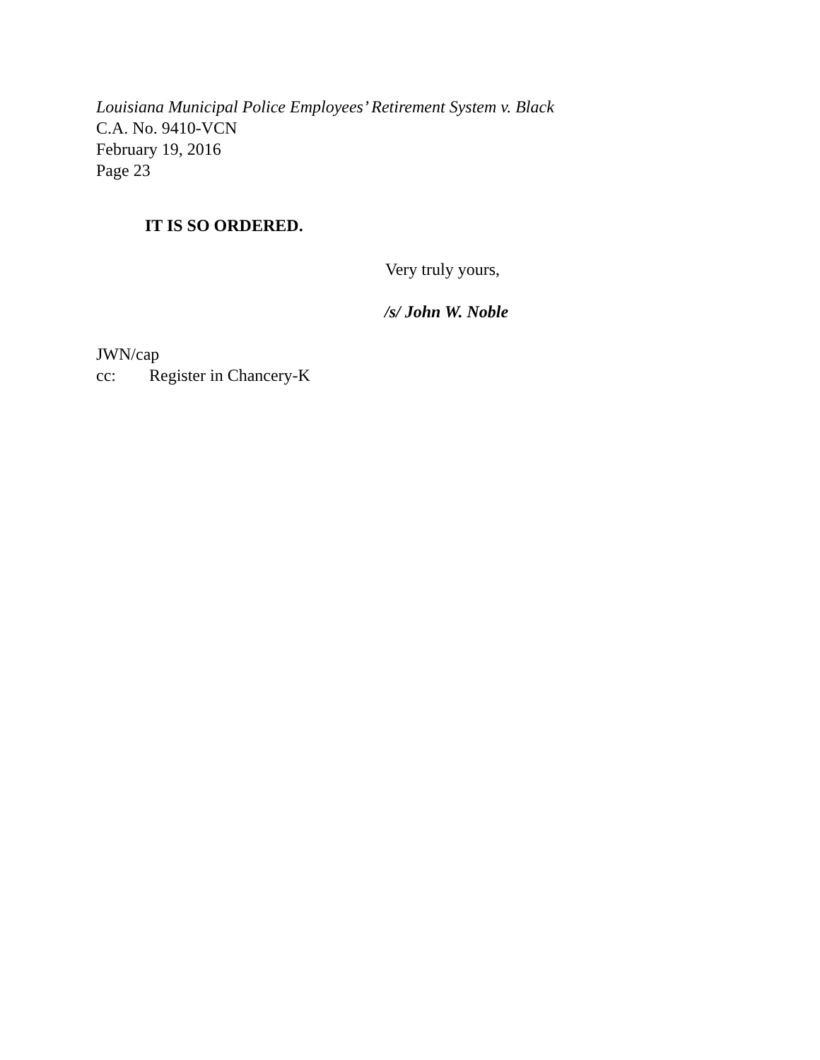Louisiana Municipal Police Employees’ Retirement System v. Black
C.A. No. 9410-VCN
February 19, 2016
Page 23
IT IS SO ORDERED.
Very truly yours,
/s/ John W. Noble
JWN/cap
cc: Register in Chancery-K